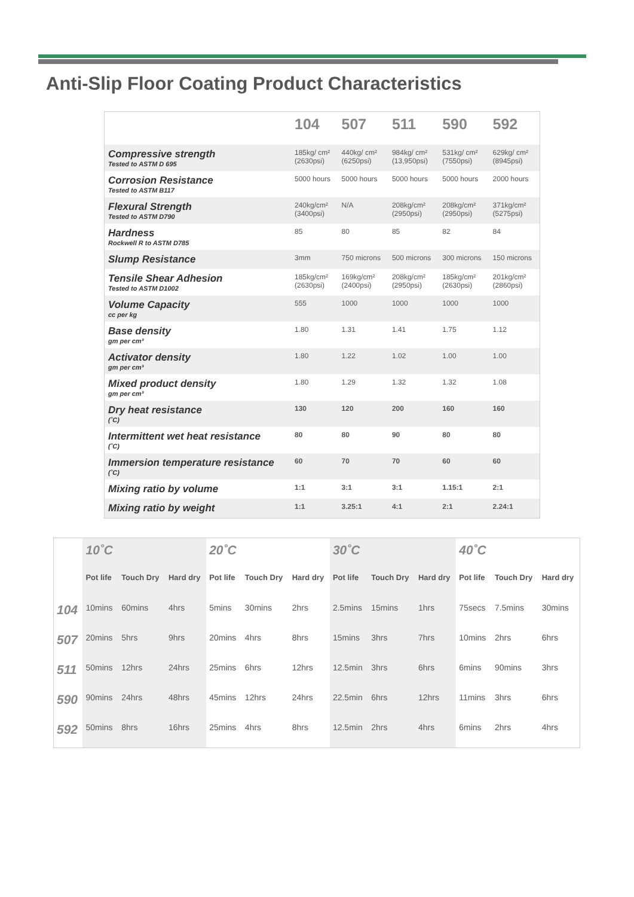Anti-Slip Floor Coating Product Characteristics
| | 104 | 507 | 511 | 590 | 592 |
| --- | --- | --- | --- | --- | --- |
| Compressive strength Tested to ASTM D 695 | 185kg/ cm² (2630psi) | 440kg/ cm² (6250psi) | 984kg/ cm² (13,950psi) | 531kg/ cm² (7550psi) | 629kg/ cm² (8945psi) |
| Corrosion Resistance Tested to ASTM B117 | 5000 hours | 5000 hours | 5000 hours | 5000 hours | 2000 hours |
| Flexural Strength Tested to ASTM D790 | 240kg/cm² (3400psi) | N/A | 208kg/cm² (2950psi) | 208kg/cm² (2950psi) | 371kg/cm² (5275psi) |
| Hardness Rockwell R to ASTM D785 | 85 | 80 | 85 | 82 | 84 |
| Slump Resistance | 3mm | 750 microns | 500 microns | 300 microns | 150 microns |
| Tensile Shear Adhesion Tested to ASTM D1002 | 185kg/cm² (2630psi) | 169kg/cm² (2400psi) | 208kg/cm² (2950psi) | 185kg/cm² (2630psi) | 201kg/cm² (2860psi) |
| Volume Capacity cc per kg | 555 | 1000 | 1000 | 1000 | 1000 |
| Base density gm per cm³ | 1.80 | 1.31 | 1.41 | 1.75 | 1.12 |
| Activator density gm per cm³ | 1.80 | 1.22 | 1.02 | 1.00 | 1.00 |
| Mixed product density gm per cm³ | 1.80 | 1.29 | 1.32 | 1.32 | 1.08 |
| Dry heat resistance (˚C) | 130 | 120 | 200 | 160 | 160 |
| Intermittent wet heat resistance (˚C) | 80 | 80 | 90 | 80 | 80 |
| Immersion temperature resistance (˚C) | 60 | 70 | 70 | 60 | 60 |
| Mixing ratio by volume | 1:1 | 3:1 | 3:1 | 1.15:1 | 2:1 |
| Mixing ratio by weight | 1:1 | 3.25:1 | 4:1 | 2:1 | 2.24:1 |
| | 10˚C | | | 20˚C | | | 30˚C | | | 40˚C | | |
| | Pot life | Touch Dry | Hard dry | Pot life | Touch Dry | Hard dry | Pot life | Touch Dry | Hard dry | Pot life | Touch Dry | Hard dry |
| 104 | 10mins | 60mins | 4hrs | 5mins | 30mins | 2hrs | 2.5mins | 15mins | 1hrs | 75secs | 7.5mins | 30mins |
| 507 | 20mins | 5hrs | 9hrs | 20mins | 4hrs | 8hrs | 15mins | 3hrs | 7hrs | 10mins | 2hrs | 6hrs |
| 511 | 50mins | 12hrs | 24hrs | 25mins | 6hrs | 12hrs | 12.5min | 3hrs | 6hrs | 6mins | 90mins | 3hrs |
| 590 | 90mins | 24hrs | 48hrs | 45mins | 12hrs | 24hrs | 22.5min | 6hrs | 12hrs | 11mins | 3hrs | 6hrs |
| 592 | 50mins | 8hrs | 16hrs | 25mins | 4hrs | 8hrs | 12.5min | 2hrs | 4hrs | 6mins | 2hrs | 4hrs |